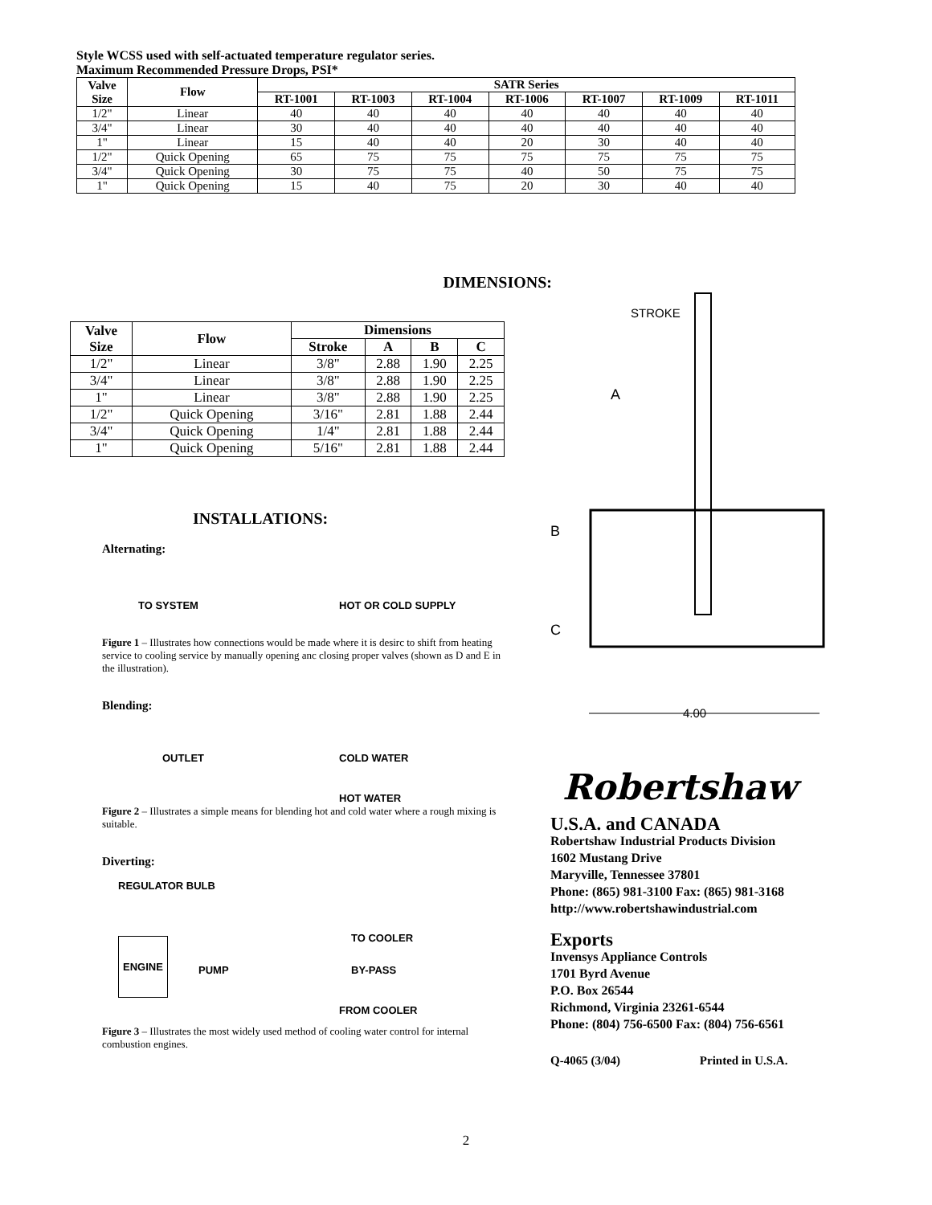Style WCSS used with self-actuated temperature regulator series.
Maximum Recommended Pressure Drops, PSI*
| Valve Size | Flow | SATR Series | | | | | | |
| --- | --- | --- | --- | --- | --- | --- | --- | --- |
| | | RT-1001 | RT-1003 | RT-1004 | RT-1006 | RT-1007 | RT-1009 | RT-1011 |
| 1/2" | Linear | 40 | 40 | 40 | 40 | 40 | 40 | 40 |
| 3/4" | Linear | 30 | 40 | 40 | 40 | 40 | 40 | 40 |
| 1" | Linear | 15 | 40 | 40 | 20 | 30 | 40 | 40 |
| 1/2" | Quick Opening | 65 | 75 | 75 | 75 | 75 | 75 | 75 |
| 3/4" | Quick Opening | 30 | 75 | 75 | 40 | 50 | 75 | 75 |
| 1" | Quick Opening | 15 | 40 | 75 | 20 | 30 | 40 | 40 |
DIMENSIONS:
| Valve Size | Flow | Dimensions | | | |
| --- | --- | --- | --- | --- | --- |
| | | Stroke | A | B | C |
| 1/2" | Linear | 3/8" | 2.88 | 1.90 | 2.25 |
| 3/4" | Linear | 3/8" | 2.88 | 1.90 | 2.25 |
| 1" | Linear | 3/8" | 2.88 | 1.90 | 2.25 |
| 1/2" | Quick Opening | 3/16" | 2.81 | 1.88 | 2.44 |
| 3/4" | Quick Opening | 1/4" | 2.81 | 1.88 | 2.44 |
| 1" | Quick Opening | 5/16" | 2.81 | 1.88 | 2.44 |
INSTALLATIONS:
Alternating:
TO SYSTEM HOT OR COLD SUPPLY
Figure 1 – Illustrates how connections would be made where it is desirc to shift from heating service to cooling service by manually opening anc closing proper valves (shown as D and E in the illustration).
Blending:
OUTLET COLD WATER
HOT WATER
Figure 2 – Illustrates a simple means for blending hot and cold water where a rough mixing is suitable.
Diverting:
REGULATOR BULB
ENGINE TO COOLER
PUMP BY-PASS
FROM COOLER
Figure 3 – Illustrates the most widely used method of cooling water control for internal combustion engines.
STROKE
A
B
C
4.00
Robertshaw
U.S.A. and CANADA
Robertshaw Industrial Products Division
1602 Mustang Drive
Maryville, Tennessee 37801
Phone: (865) 981-3100 Fax: (865) 981-3168
http://www.robertshawindustrial.com
Exports
Invensys Appliance Controls
1701 Byrd Avenue
P.O. Box 26544
Richmond, Virginia 23261-6544
Phone: (804) 756-6500 Fax: (804) 756-6561
Q-4065 (3/04) Printed in U.S.A.
2